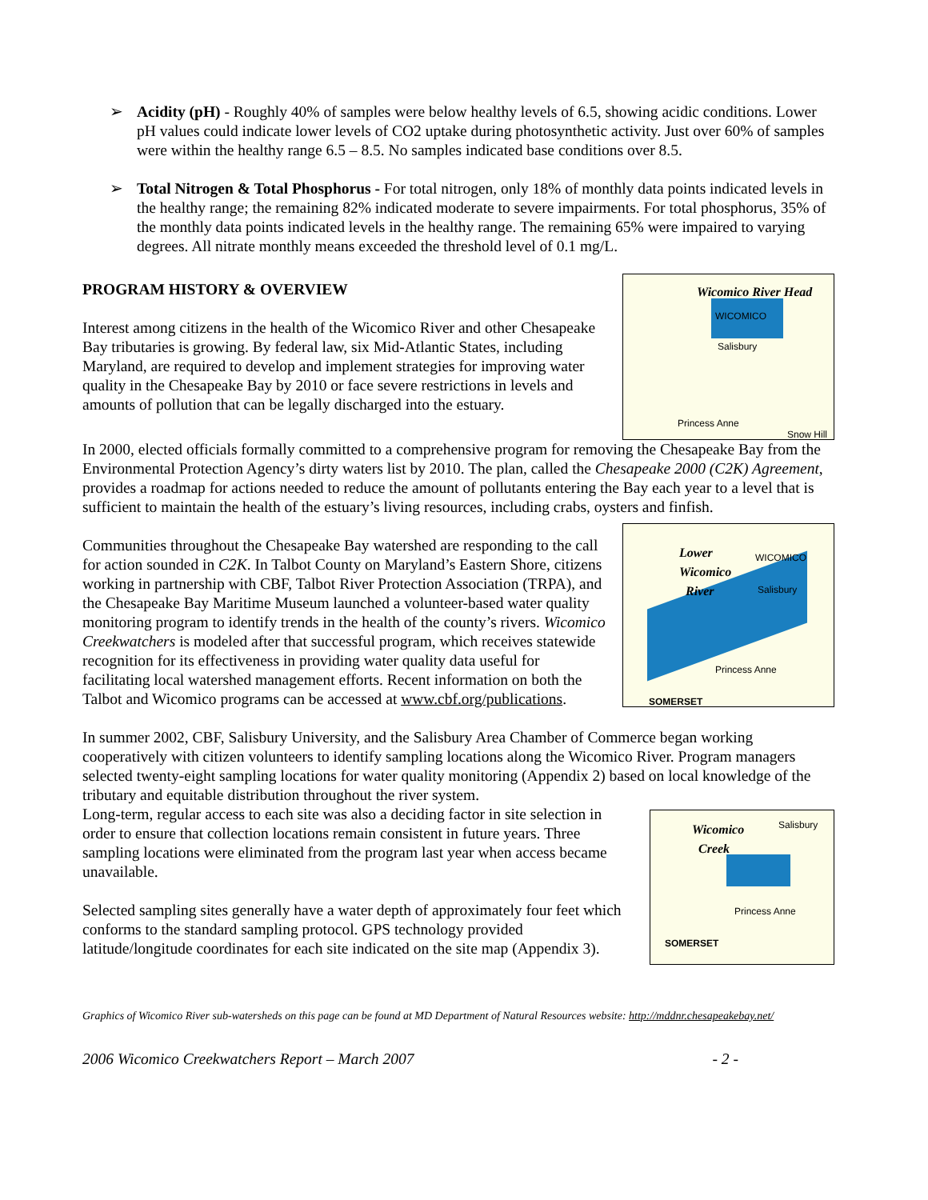➢ Acidity (pH) - Roughly 40% of samples were below healthy levels of 6.5, showing acidic conditions. Lower pH values could indicate lower levels of CO2 uptake during photosynthetic activity. Just over 60% of samples were within the healthy range 6.5 – 8.5. No samples indicated base conditions over 8.5.
➢ Total Nitrogen & Total Phosphorus - For total nitrogen, only 18% of monthly data points indicated levels in the healthy range; the remaining 82% indicated moderate to severe impairments. For total phosphorus, 35% of the monthly data points indicated levels in the healthy range. The remaining 65% were impaired to varying degrees. All nitrate monthly means exceeded the threshold level of 0.1 mg/L.
Wicomico River Head
WICOMICO
Salisbury
Princess Anne
Snow Hill
PROGRAM HISTORY & OVERVIEW
Interest among citizens in the health of the Wicomico River and other Chesapeake Bay tributaries is growing. By federal law, six Mid-Atlantic States, including Maryland, are required to develop and implement strategies for improving water quality in the Chesapeake Bay by 2010 or face severe restrictions in levels and amounts of pollution that can be legally discharged into the estuary.
In 2000, elected officials formally committed to a comprehensive program for removing the Chesapeake Bay from the Environmental Protection Agency’s dirty waters list by 2010. The plan, called the Chesapeake 2000 (C2K) Agreement, provides a roadmap for actions needed to reduce the amount of pollutants entering the Bay each year to a level that is sufficient to maintain the health of the estuary’s living resources, including crabs, oysters and finfish.
Lower
Wicomico
River
WICOMICO
Salisbury
Princess Anne
SOMERSET
Communities throughout the Chesapeake Bay watershed are responding to the call for action sounded in C2K. In Talbot County on Maryland’s Eastern Shore, citizens working in partnership with CBF, Talbot River Protection Association (TRPA), and the Chesapeake Bay Maritime Museum launched a volunteer-based water quality monitoring program to identify trends in the health of the county’s rivers. Wicomico Creekwatchers is modeled after that successful program, which receives statewide recognition for its effectiveness in providing water quality data useful for facilitating local watershed management efforts. Recent information on both the Talbot and Wicomico programs can be accessed at www.cbf.org/publications.
In summer 2002, CBF, Salisbury University, and the Salisbury Area Chamber of Commerce began working cooperatively with citizen volunteers to identify sampling locations along the Wicomico River. Program managers selected twenty-eight sampling locations for water quality monitoring (Appendix 2) based on local knowledge of the tributary and equitable distribution throughout the river system.
Wicomico
Creek
Salisbury
Princess Anne
SOMERSET
Long-term, regular access to each site was also a deciding factor in site selection in order to ensure that collection locations remain consistent in future years. Three sampling locations were eliminated from the program last year when access became unavailable.
Selected sampling sites generally have a water depth of approximately four feet which conforms to the standard sampling protocol. GPS technology provided latitude/longitude coordinates for each site indicated on the site map (Appendix 3).
Graphics of Wicomico River sub-watersheds on this page can be found at MD Department of Natural Resources website: http://mddnr.chesapeakebay.net/
2006 Wicomico Creekwatchers Report – March 2007 - 2 -